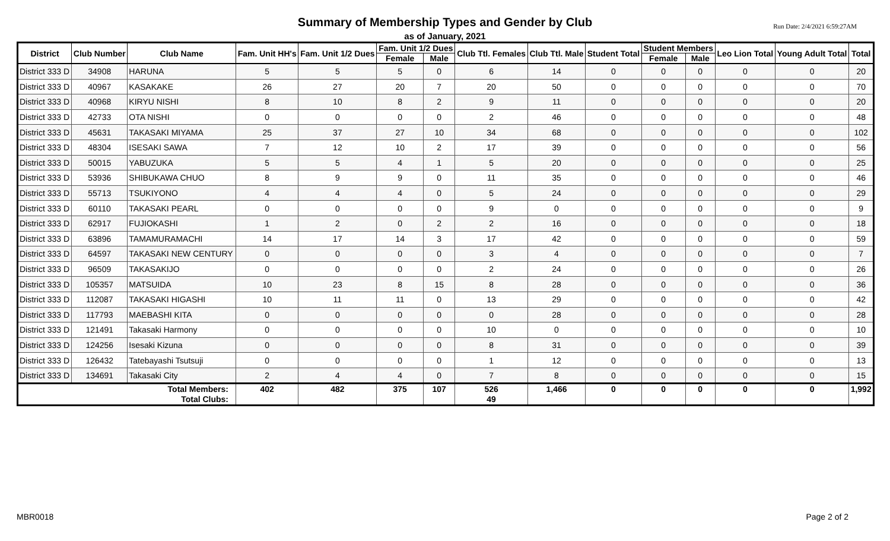Summary of Membership Types and Gender by Club
as of January, 2021
Run Date: 2/4/2021 6:59:27AM
| District | Club Number | Club Name | Fam. Unit HH's | Fam. Unit 1/2 Dues | Fam. Unit 1/2 Dues | | Club Ttl. Females | Club Ttl. Male | Student Total | Student Members | | Leo Lion Total | Young Adult Total | Total |
| --- | --- | --- | --- | --- | --- | --- | --- | --- | --- | --- | --- | --- | --- | --- |
| | | | | | Female | Male | | | | Female | Male | | | |
| District 333 D | 34908 | HARUNA | 5 | 5 | 5 | 0 | 6 | 14 | 0 | 0 | 0 | 0 | 0 | 20 |
| District 333 D | 40967 | KASAKAKE | 26 | 27 | 20 | 7 | 20 | 50 | 0 | 0 | 0 | 0 | 0 | 70 |
| District 333 D | 40968 | KIRYU NISHI | 8 | 10 | 8 | 2 | 9 | 11 | 0 | 0 | 0 | 0 | 0 | 20 |
| District 333 D | 42733 | OTA NISHI | 0 | 0 | 0 | 0 | 2 | 46 | 0 | 0 | 0 | 0 | 0 | 48 |
| District 333 D | 45631 | TAKASAKI MIYAMA | 25 | 37 | 27 | 10 | 34 | 68 | 0 | 0 | 0 | 0 | 0 | 102 |
| District 333 D | 48304 | ISESAKI SAWA | 7 | 12 | 10 | 2 | 17 | 39 | 0 | 0 | 0 | 0 | 0 | 56 |
| District 333 D | 50015 | YABUZUKA | 5 | 5 | 4 | 1 | 5 | 20 | 0 | 0 | 0 | 0 | 0 | 25 |
| District 333 D | 53936 | SHIBUKAWA CHUO | 8 | 9 | 9 | 0 | 11 | 35 | 0 | 0 | 0 | 0 | 0 | 46 |
| District 333 D | 55713 | TSUKIYONO | 4 | 4 | 4 | 0 | 5 | 24 | 0 | 0 | 0 | 0 | 0 | 29 |
| District 333 D | 60110 | TAKASAKI PEARL | 0 | 0 | 0 | 0 | 9 | 0 | 0 | 0 | 0 | 0 | 0 | 9 |
| District 333 D | 62917 | FUJIOKASHI | 1 | 2 | 0 | 2 | 2 | 16 | 0 | 0 | 0 | 0 | 0 | 18 |
| District 333 D | 63896 | TAMAMURAMACHI | 14 | 17 | 14 | 3 | 17 | 42 | 0 | 0 | 0 | 0 | 0 | 59 |
| District 333 D | 64597 | TAKASAKI NEW CENTURY | 0 | 0 | 0 | 0 | 3 | 4 | 0 | 0 | 0 | 0 | 0 | 7 |
| District 333 D | 96509 | TAKASAKIJO | 0 | 0 | 0 | 0 | 2 | 24 | 0 | 0 | 0 | 0 | 0 | 26 |
| District 333 D | 105357 | MATSUIDA | 10 | 23 | 8 | 15 | 8 | 28 | 0 | 0 | 0 | 0 | 0 | 36 |
| District 333 D | 112087 | TAKASAKI HIGASHI | 10 | 11 | 11 | 0 | 13 | 29 | 0 | 0 | 0 | 0 | 0 | 42 |
| District 333 D | 117793 | MAEBASHI KITA | 0 | 0 | 0 | 0 | 0 | 28 | 0 | 0 | 0 | 0 | 0 | 28 |
| District 333 D | 121491 | Takasaki Harmony | 0 | 0 | 0 | 0 | 10 | 0 | 0 | 0 | 0 | 0 | 0 | 10 |
| District 333 D | 124256 | Isesaki Kizuna | 0 | 0 | 0 | 0 | 8 | 31 | 0 | 0 | 0 | 0 | 0 | 39 |
| District 333 D | 126432 | Tatebayashi Tsutsuji | 0 | 0 | 0 | 0 | 1 | 12 | 0 | 0 | 0 | 0 | 0 | 13 |
| District 333 D | 134691 | Takasaki City | 2 | 4 | 4 | 0 | 7 | 8 | 0 | 0 | 0 | 0 | 0 | 15 |
| Total Members: Total Clubs: | | | 402 | 482 | 375 | 107 | 526 49 | 1,466 | 0 | 0 | 0 | 0 | 0 | 1,992 |
MBR0018 Page 2 of 2